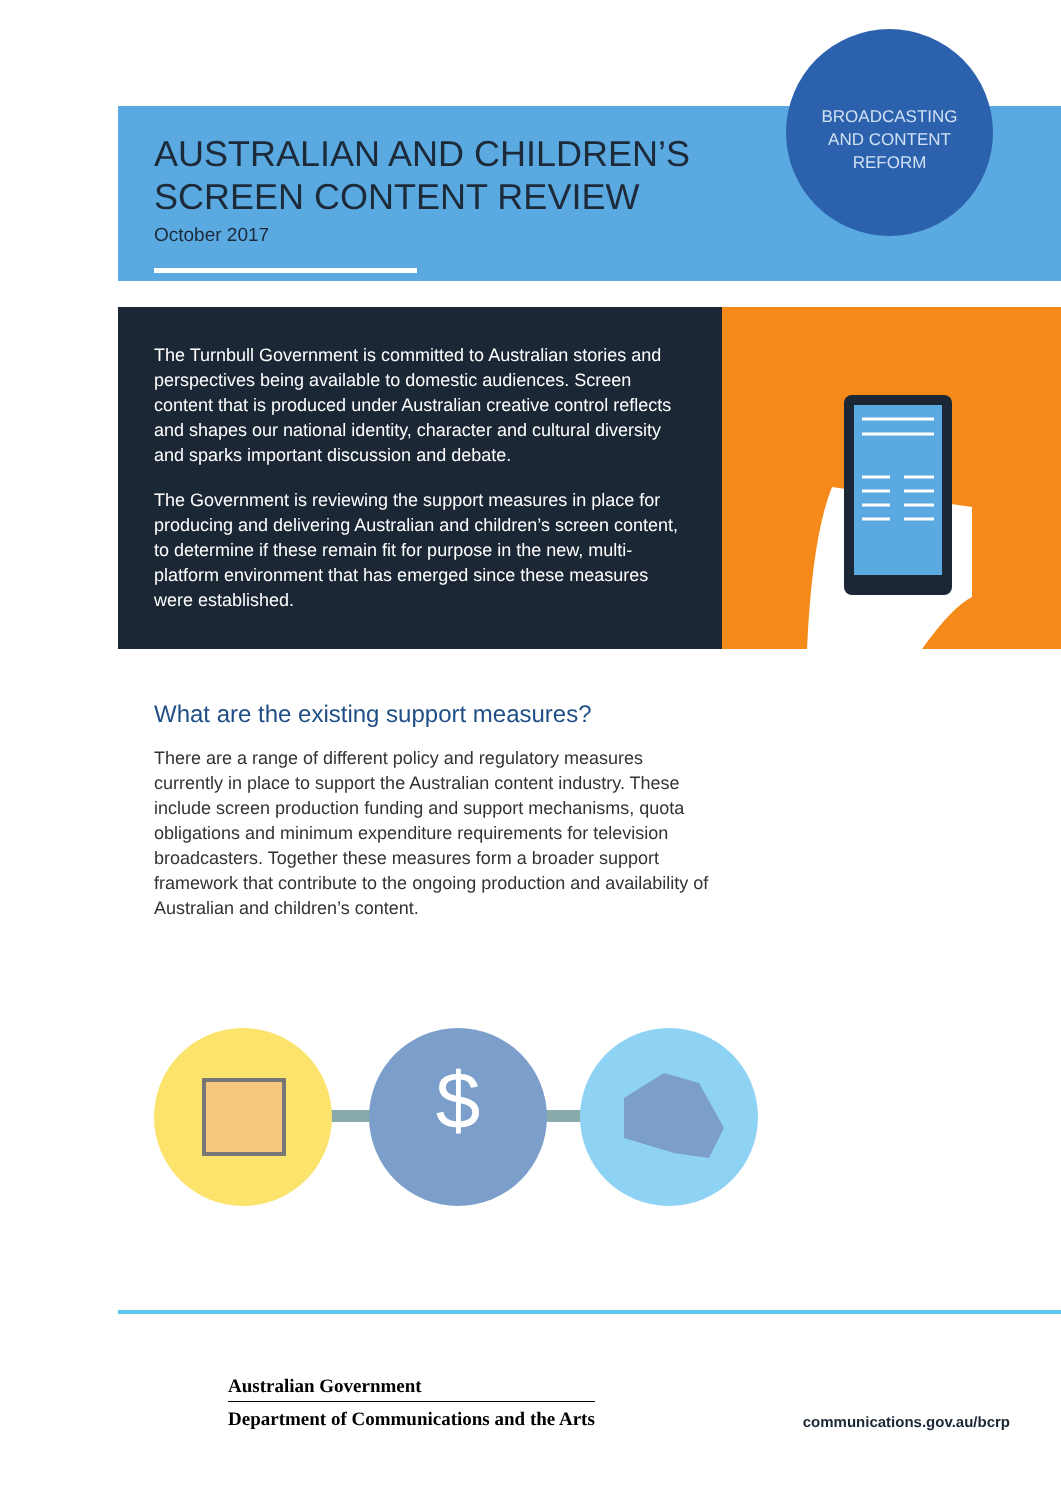AUSTRALIAN AND CHILDREN’S
SCREEN CONTENT REVIEW
October 2017
BROADCASTING
AND CONTENT
REFORM
The Turnbull Government is committed to Australian stories and perspectives being available to domestic audiences. Screen content that is produced under Australian creative control reflects and shapes our national identity, character and cultural diversity and sparks important discussion and debate.
The Government is reviewing the support measures in place for producing and delivering Australian and children’s screen content, to determine if these remain fit for purpose in the new, multi-platform environment that has emerged since these measures were established.
What are the existing support measures?
There are a range of different policy and regulatory measures currently in place to support the Australian content industry. These include screen production funding and support mechanisms, quota obligations and minimum expenditure requirements for television broadcasters. Together these measures form a broader support framework that contribute to the ongoing production and availability of Australian and children’s content.
$
Australian Government
Department of Communications and the Arts
communications.gov.au/bcrp